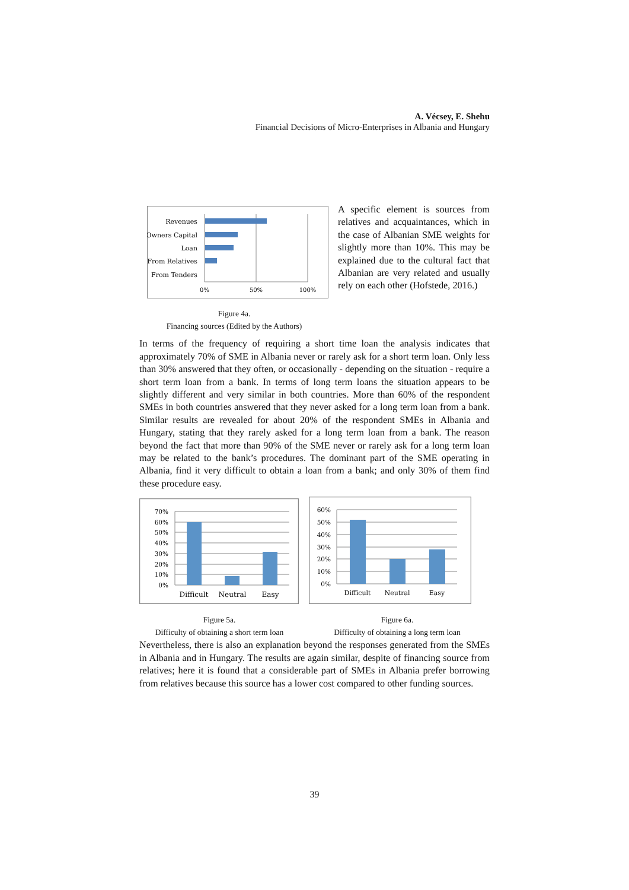A. Vécsey, E. Shehu
Financial Decisions of Micro-Enterprises in Albania and Hungary
Revenues
Owners Capital
Loan
From Relatives
From Tenders
0%
50%
100%
Figure 4a.
Financing sources (Edited by the Authors)
A specific element is sources from relatives and acquaintances, which in the case of Albanian SME weights for slightly more than 10%. This may be explained due to the cultural fact that Albanian are very related and usually rely on each other (Hofstede, 2016.)
In terms of the frequency of requiring a short time loan the analysis indicates that approximately 70% of SME in Albania never or rarely ask for a short term loan. Only less than 30% answered that they often, or occasionally - depending on the situation - require a short term loan from a bank. In terms of long term loans the situation appears to be slightly different and very similar in both countries. More than 60% of the respondent SMEs in both countries answered that they never asked for a long term loan from a bank. Similar results are revealed for about 20% of the respondent SMEs in Albania and Hungary, stating that they rarely asked for a long term loan from a bank. The reason beyond the fact that more than 90% of the SME never or rarely ask for a long term loan may be related to the bank’s procedures. The dominant part of the SME operating in Albania, find it very difficult to obtain a loan from a bank; and only 30% of them find these procedure easy.
70%
60%
50%
40%
30%
20%
10%
0%
Difficult
Neutral
Easy
60%
50%
40%
30%
20%
10%
0%
Difficult
Neutral
Easy
Figure 5a.
Difficulty of obtaining a short term loan
Figure 6a.
Difficulty of obtaining a long term loan
Nevertheless, there is also an explanation beyond the responses generated from the SMEs in Albania and in Hungary. The results are again similar, despite of financing source from relatives; here it is found that a considerable part of SMEs in Albania prefer borrowing from relatives because this source has a lower cost compared to other funding sources.
39